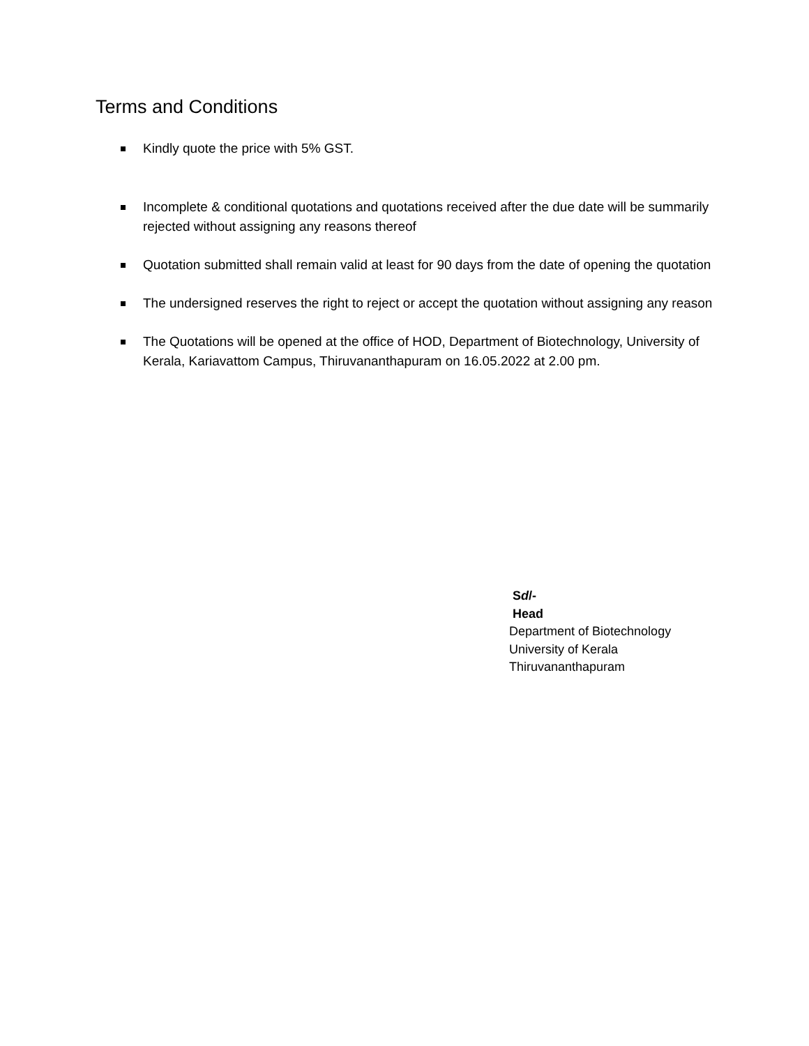Terms and Conditions
Kindly quote the price with 5% GST.
Incomplete & conditional quotations and quotations received after the due date will be summarily rejected without assigning any reasons thereof
Quotation submitted shall remain valid at least for 90 days from the date of opening the quotation
The undersigned reserves the right to reject or accept the quotation without assigning any reason
The Quotations will be opened at the office of HOD, Department of Biotechnology, University of Kerala, Kariavattom Campus, Thiruvananthapuram on 16.05.2022 at 2.00 pm.
Sd/-
Head
Department of Biotechnology
University of Kerala
Thiruvananthapuram